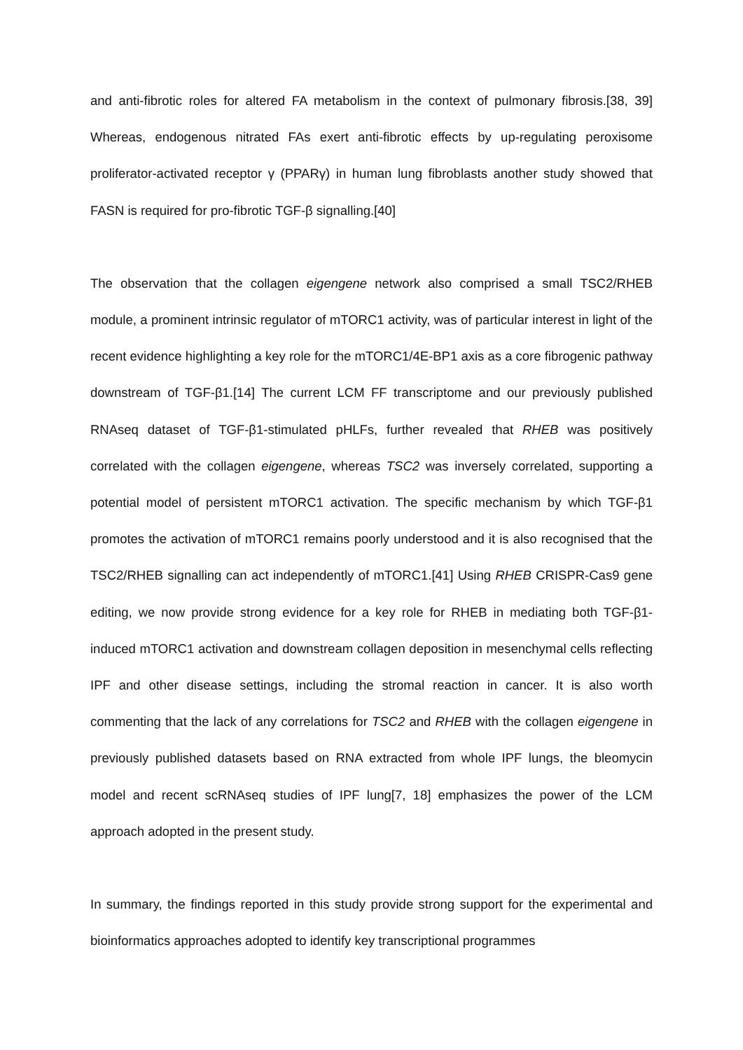and anti-fibrotic roles for altered FA metabolism in the context of pulmonary fibrosis.[38, 39] Whereas, endogenous nitrated FAs exert anti-fibrotic effects by up-regulating peroxisome proliferator-activated receptor γ (PPARγ) in human lung fibroblasts another study showed that FASN is required for pro-fibrotic TGF-β signalling.[40]
The observation that the collagen eigengene network also comprised a small TSC2/RHEB module, a prominent intrinsic regulator of mTORC1 activity, was of particular interest in light of the recent evidence highlighting a key role for the mTORC1/4E-BP1 axis as a core fibrogenic pathway downstream of TGF-β1.[14] The current LCM FF transcriptome and our previously published RNAseq dataset of TGF-β1-stimulated pHLFs, further revealed that RHEB was positively correlated with the collagen eigengene, whereas TSC2 was inversely correlated, supporting a potential model of persistent mTORC1 activation. The specific mechanism by which TGF-β1 promotes the activation of mTORC1 remains poorly understood and it is also recognised that the TSC2/RHEB signalling can act independently of mTORC1.[41] Using RHEB CRISPR-Cas9 gene editing, we now provide strong evidence for a key role for RHEB in mediating both TGF-β1-induced mTORC1 activation and downstream collagen deposition in mesenchymal cells reflecting IPF and other disease settings, including the stromal reaction in cancer. It is also worth commenting that the lack of any correlations for TSC2 and RHEB with the collagen eigengene in previously published datasets based on RNA extracted from whole IPF lungs, the bleomycin model and recent scRNAseq studies of IPF lung[7, 18] emphasizes the power of the LCM approach adopted in the present study.
In summary, the findings reported in this study provide strong support for the experimental and bioinformatics approaches adopted to identify key transcriptional programmes